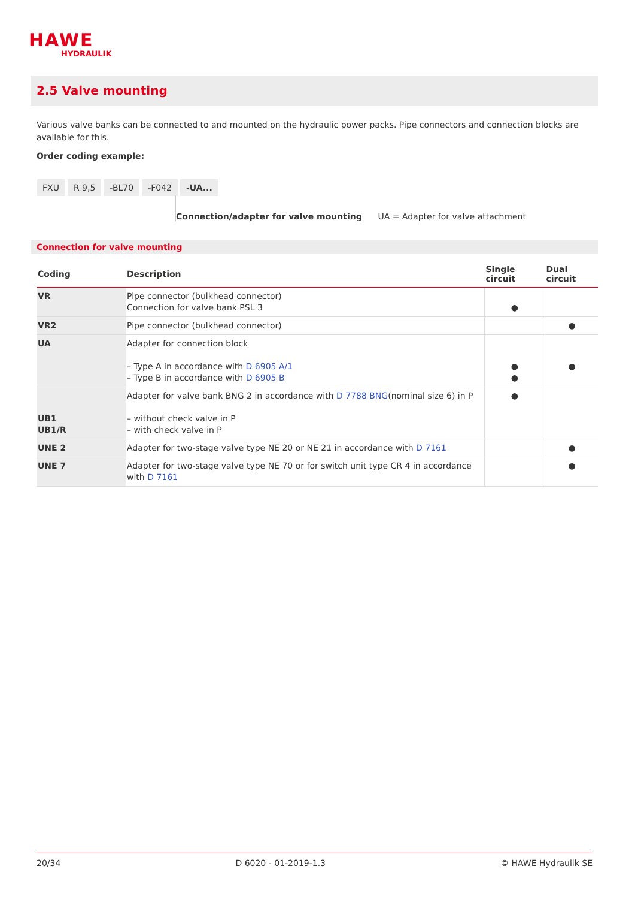HAWE
HYDRAULIK
2.5 Valve mounting
Various valve banks can be connected to and mounted on the hydraulic power packs. Pipe connectors and connection blocks are available for this.
Order coding example:
FXU R 9,5 -BL70 -F042 -UA...
Connection/adapter for valve mounting UA = Adapter for valve attachment
Connection for valve mounting
| Coding | Description | Single circuit | Dual circuit |
| --- | --- | --- | --- |
| VR | Pipe connector (bulkhead connector) Connection for valve bank PSL 3 | ● | |
| VR2 | Pipe connector (bulkhead connector) | | ● |
| UA | Adapter for connection block – Type A in accordance with D 6905 A/1 – Type B in accordance with D 6905 B | ● ● | ● |
| UB1 UB1/R | Adapter for valve bank BNG 2 in accordance with D 7788 BNG (nominal size 6) in P – without check valve in P – with check valve in P | ● | |
| UNE 2 | Adapter for two-stage valve type NE 20 or NE 21 in accordance with D 7161 | | ● |
| UNE 7 | Adapter for two-stage valve type NE 70 or for switch unit type CR 4 in accordance with D 7161 | | ● |
20/34 D 6020 - 01-2019-1.3 © HAWE Hydraulik SE